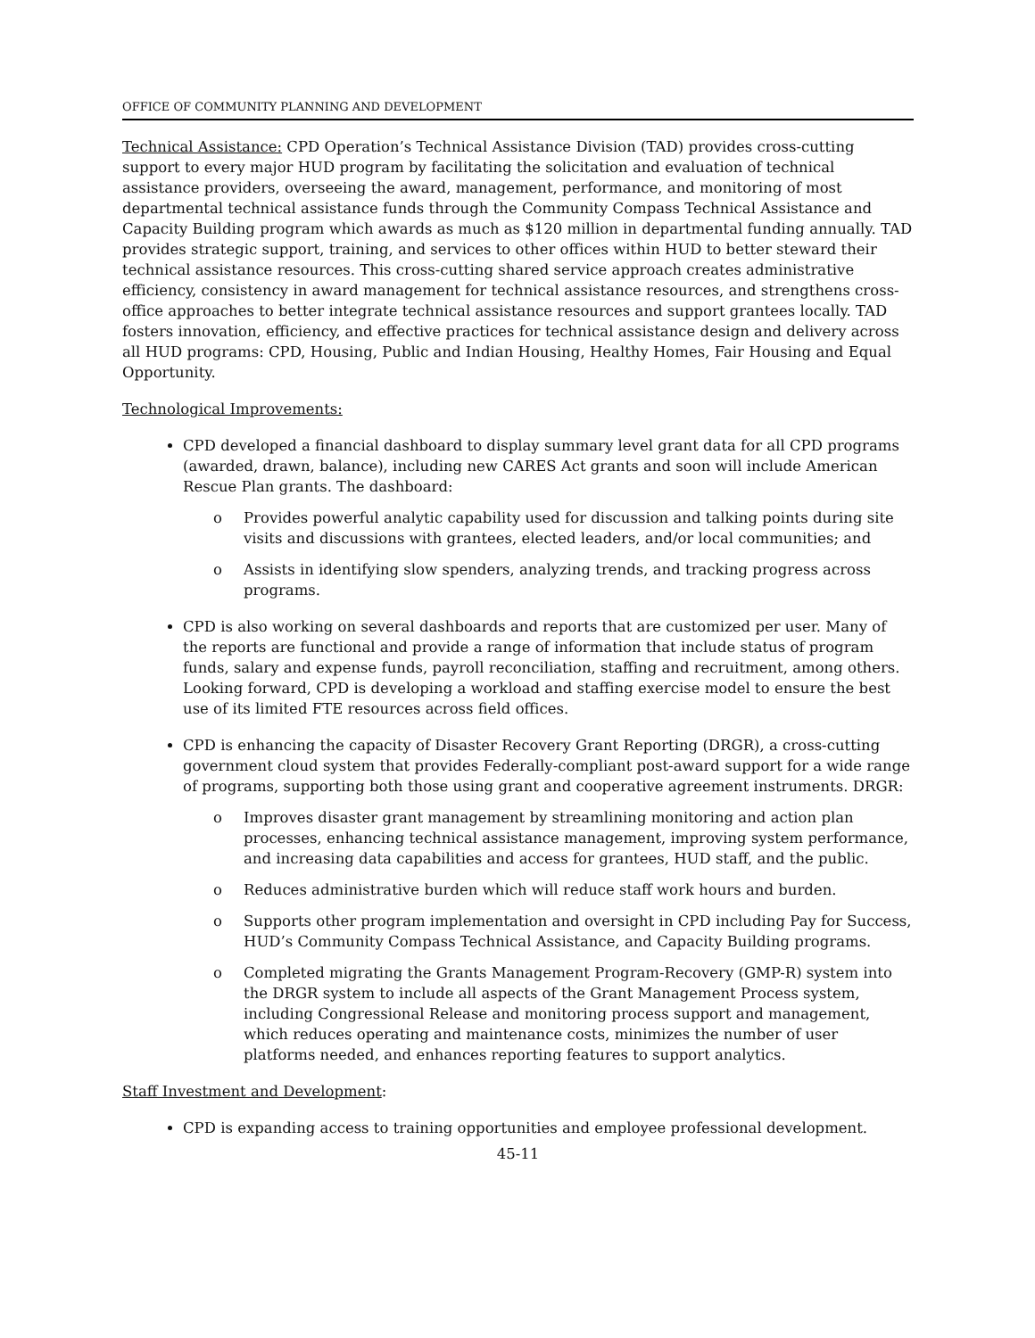OFFICE OF COMMUNITY PLANNING AND DEVELOPMENT
Technical Assistance: CPD Operation’s Technical Assistance Division (TAD) provides cross-cutting support to every major HUD program by facilitating the solicitation and evaluation of technical assistance providers, overseeing the award, management, performance, and monitoring of most departmental technical assistance funds through the Community Compass Technical Assistance and Capacity Building program which awards as much as $120 million in departmental funding annually. TAD provides strategic support, training, and services to other offices within HUD to better steward their technical assistance resources. This cross-cutting shared service approach creates administrative efficiency, consistency in award management for technical assistance resources, and strengthens cross-office approaches to better integrate technical assistance resources and support grantees locally. TAD fosters innovation, efficiency, and effective practices for technical assistance design and delivery across all HUD programs: CPD, Housing, Public and Indian Housing, Healthy Homes, Fair Housing and Equal Opportunity.
Technological Improvements:
CPD developed a financial dashboard to display summary level grant data for all CPD programs (awarded, drawn, balance), including new CARES Act grants and soon will include American Rescue Plan grants. The dashboard:
o Provides powerful analytic capability used for discussion and talking points during site visits and discussions with grantees, elected leaders, and/or local communities; and
o Assists in identifying slow spenders, analyzing trends, and tracking progress across programs.
CPD is also working on several dashboards and reports that are customized per user. Many of the reports are functional and provide a range of information that include status of program funds, salary and expense funds, payroll reconciliation, staffing and recruitment, among others. Looking forward, CPD is developing a workload and staffing exercise model to ensure the best use of its limited FTE resources across field offices.
CPD is enhancing the capacity of Disaster Recovery Grant Reporting (DRGR), a cross-cutting government cloud system that provides Federally-compliant post-award support for a wide range of programs, supporting both those using grant and cooperative agreement instruments. DRGR:
o Improves disaster grant management by streamlining monitoring and action plan processes, enhancing technical assistance management, improving system performance, and increasing data capabilities and access for grantees, HUD staff, and the public.
o Reduces administrative burden which will reduce staff work hours and burden.
o Supports other program implementation and oversight in CPD including Pay for Success, HUD’s Community Compass Technical Assistance, and Capacity Building programs.
o Completed migrating the Grants Management Program-Recovery (GMP-R) system into the DRGR system to include all aspects of the Grant Management Process system, including Congressional Release and monitoring process support and management, which reduces operating and maintenance costs, minimizes the number of user platforms needed, and enhances reporting features to support analytics.
Staff Investment and Development:
CPD is expanding access to training opportunities and employee professional development.
45-11